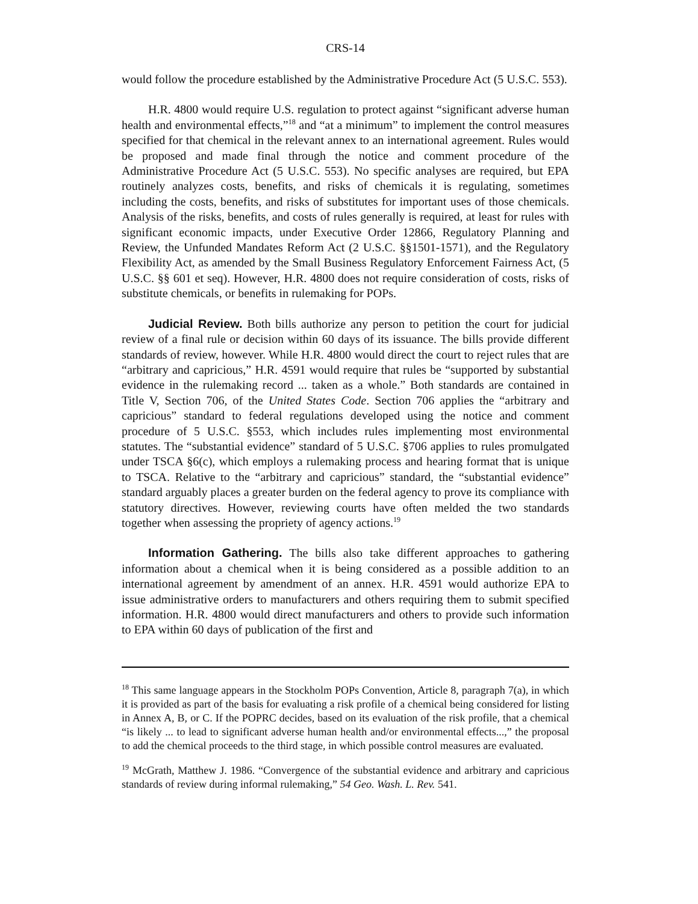CRS-14
would follow the procedure established by the Administrative Procedure Act (5 U.S.C. 553).
H.R. 4800 would require U.S. regulation to protect against “significant adverse human health and environmental effects,”<sup>18</sup> and “at a minimum” to implement the control measures specified for that chemical in the relevant annex to an international agreement. Rules would be proposed and made final through the notice and comment procedure of the Administrative Procedure Act (5 U.S.C. 553). No specific analyses are required, but EPA routinely analyzes costs, benefits, and risks of chemicals it is regulating, sometimes including the costs, benefits, and risks of substitutes for important uses of those chemicals. Analysis of the risks, benefits, and costs of rules generally is required, at least for rules with significant economic impacts, under Executive Order 12866, Regulatory Planning and Review, the Unfunded Mandates Reform Act (2 U.S.C. §§1501-1571), and the Regulatory Flexibility Act, as amended by the Small Business Regulatory Enforcement Fairness Act, (5 U.S.C. §§ 601 et seq). However, H.R. 4800 does not require consideration of costs, risks of substitute chemicals, or benefits in rulemaking for POPs.
Judicial Review. Both bills authorize any person to petition the court for judicial review of a final rule or decision within 60 days of its issuance. The bills provide different standards of review, however. While H.R. 4800 would direct the court to reject rules that are “arbitrary and capricious,” H.R. 4591 would require that rules be “supported by substantial evidence in the rulemaking record ... taken as a whole.” Both standards are contained in Title V, Section 706, of the United States Code. Section 706 applies the “arbitrary and capricious” standard to federal regulations developed using the notice and comment procedure of 5 U.S.C. §553, which includes rules implementing most environmental statutes. The “substantial evidence” standard of 5 U.S.C. §706 applies to rules promulgated under TSCA §6(c), which employs a rulemaking process and hearing format that is unique to TSCA. Relative to the “arbitrary and capricious” standard, the “substantial evidence” standard arguably places a greater burden on the federal agency to prove its compliance with statutory directives. However, reviewing courts have often melded the two standards together when assessing the propriety of agency actions.<sup>19</sup>
Information Gathering. The bills also take different approaches to gathering information about a chemical when it is being considered as a possible addition to an international agreement by amendment of an annex. H.R. 4591 would authorize EPA to issue administrative orders to manufacturers and others requiring them to submit specified information. H.R. 4800 would direct manufacturers and others to provide such information to EPA within 60 days of publication of the first and
<sup>18</sup> This same language appears in the Stockholm POPs Convention, Article 8, paragraph 7(a), in which it is provided as part of the basis for evaluating a risk profile of a chemical being considered for listing in Annex A, B, or C. If the POPRC decides, based on its evaluation of the risk profile, that a chemical “is likely ... to lead to significant adverse human health and/or environmental effects...,” the proposal to add the chemical proceeds to the third stage, in which possible control measures are evaluated.
<sup>19</sup> McGrath, Matthew J. 1986. “Convergence of the substantial evidence and arbitrary and capricious standards of review during informal rulemaking,” 54 Geo. Wash. L. Rev. 541.